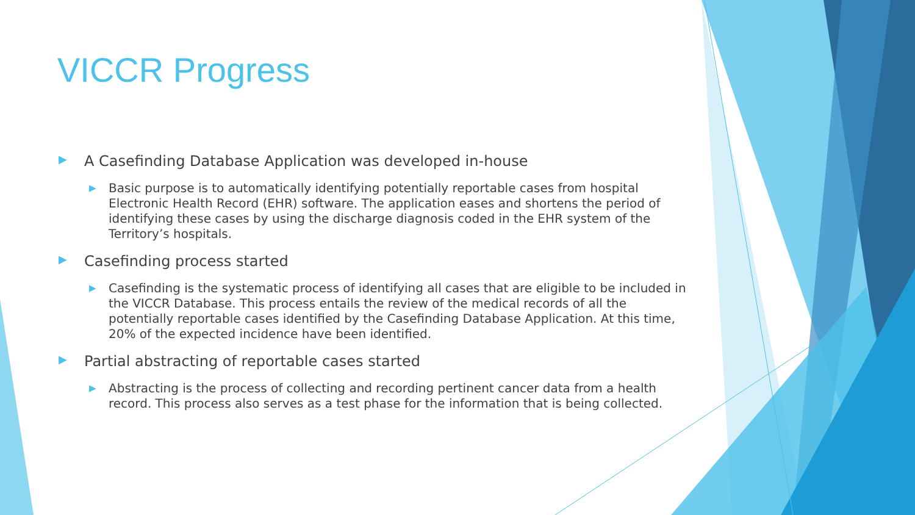VICCR Progress
▶ A Casefinding Database Application was developed in-house
▶ Basic purpose is to automatically identifying potentially reportable cases from hospital Electronic Health Record (EHR) software. The application eases and shortens the period of identifying these cases by using the discharge diagnosis coded in the EHR system of the Territory’s hospitals.
▶ Casefinding process started
▶ Casefinding is the systematic process of identifying all cases that are eligible to be included in the VICCR Database. This process entails the review of the medical records of all the potentially reportable cases identified by the Casefinding Database Application. At this time, 20% of the expected incidence have been identified.
▶ Partial abstracting of reportable cases started
▶ Abstracting is the process of collecting and recording pertinent cancer data from a health record. This process also serves as a test phase for the information that is being collected.